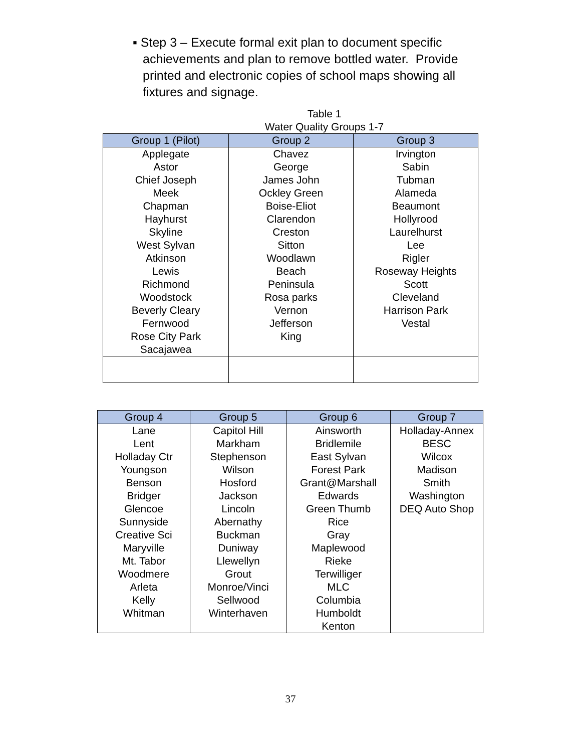▪ Step 3 – Execute formal exit plan to document specific achievements and plan to remove bottled water. Provide printed and electronic copies of school maps showing all fixtures and signage.
Table 1
Water Quality Groups 1-7
| Group 1 (Pilot) | Group 2 | Group 3 |
| --- | --- | --- |
| Applegate Astor Chief Joseph Meek Chapman Hayhurst Skyline West Sylvan Atkinson Lewis Richmond Woodstock Beverly Cleary Fernwood Rose City Park Sacajawea | Chavez George James John Ockley Green Boise-Eliot Clarendon Creston Sitton Woodlawn Beach Peninsula Rosa parks Vernon Jefferson King | Irvington Sabin Tubman Alameda Beaumont Hollyrood Laurelhurst Lee Rigler Roseway Heights Scott Cleveland Harrison Park Vestal |
| Group 4 | Group 5 | Group 6 | Group 7 |
| --- | --- | --- | --- |
| Lane Lent Holladay Ctr Youngson Benson Bridger Glencoe Sunnyside Creative Sci Maryville Mt. Tabor Woodmere Arleta Kelly Whitman | Capitol Hill Markham Stephenson Wilson Hosford Jackson Lincoln Abernathy Buckman Duniway Llewellyn Grout Monroe/Vinci Sellwood Winterhaven | Ainsworth Bridlemile East Sylvan Forest Park Grant@Marshall Edwards Green Thumb Rice Gray Maplewood Rieke Terwilliger MLC Columbia Humboldt Kenton | Holladay-Annex BESC Wilcox Madison Smith Washington DEQ Auto Shop |
37